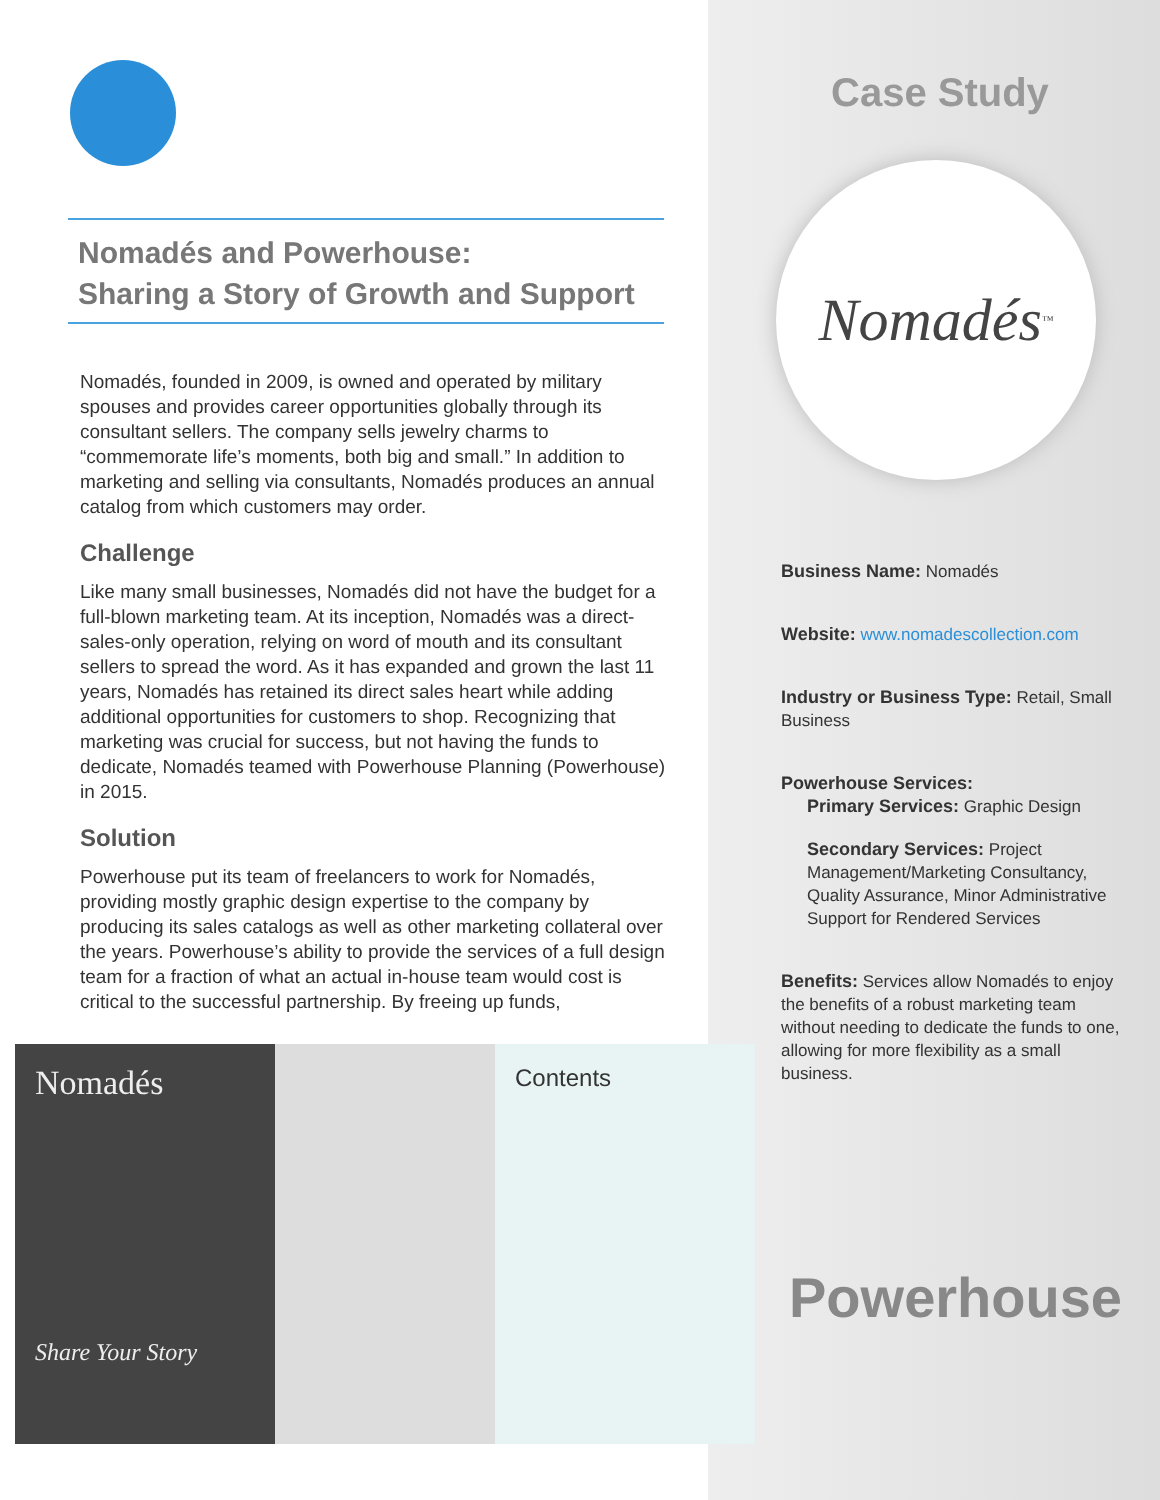Nomadés and Powerhouse:
Sharing a Story of Growth and Support
Nomadés, founded in 2009, is owned and operated by military spouses and provides career opportunities globally through its consultant sellers. The company sells jewelry charms to “commemorate life’s moments, both big and small.” In addition to marketing and selling via consultants, Nomadés produces an annual catalog from which customers may order.
Challenge
Like many small businesses, Nomadés did not have the budget for a full-blown marketing team. At its inception, Nomadés was a direct-sales-only operation, relying on word of mouth and its consultant sellers to spread the word. As it has expanded and grown the last 11 years, Nomadés has retained its direct sales heart while adding additional opportunities for customers to shop. Recognizing that marketing was crucial for success, but not having the funds to dedicate, Nomadés teamed with Powerhouse Planning (Powerhouse) in 2015.
Solution
Powerhouse put its team of freelancers to work for Nomadés, providing mostly graphic design expertise to the company by producing its sales catalogs as well as other marketing collateral over the years. Powerhouse’s ability to provide the services of a full design team for a fraction of what an actual in-house team would cost is critical to the successful partnership. By freeing up funds,
Nomadés
Share Your Story
Contents
Case Study
Nomadés<sup>™</sup>
Business Name: Nomadés
Website: www.nomadescollection.com
Industry or Business Type: Retail, Small Business
Powerhouse Services:
Primary Services: Graphic Design
Secondary Services: Project Management/Marketing Consultancy, Quality Assurance, Minor Administrative Support for Rendered Services
Benefits: Services allow Nomadés to enjoy the benefits of a robust marketing team without needing to dedicate the funds to one, allowing for more flexibility as a small business.
Powerhouse